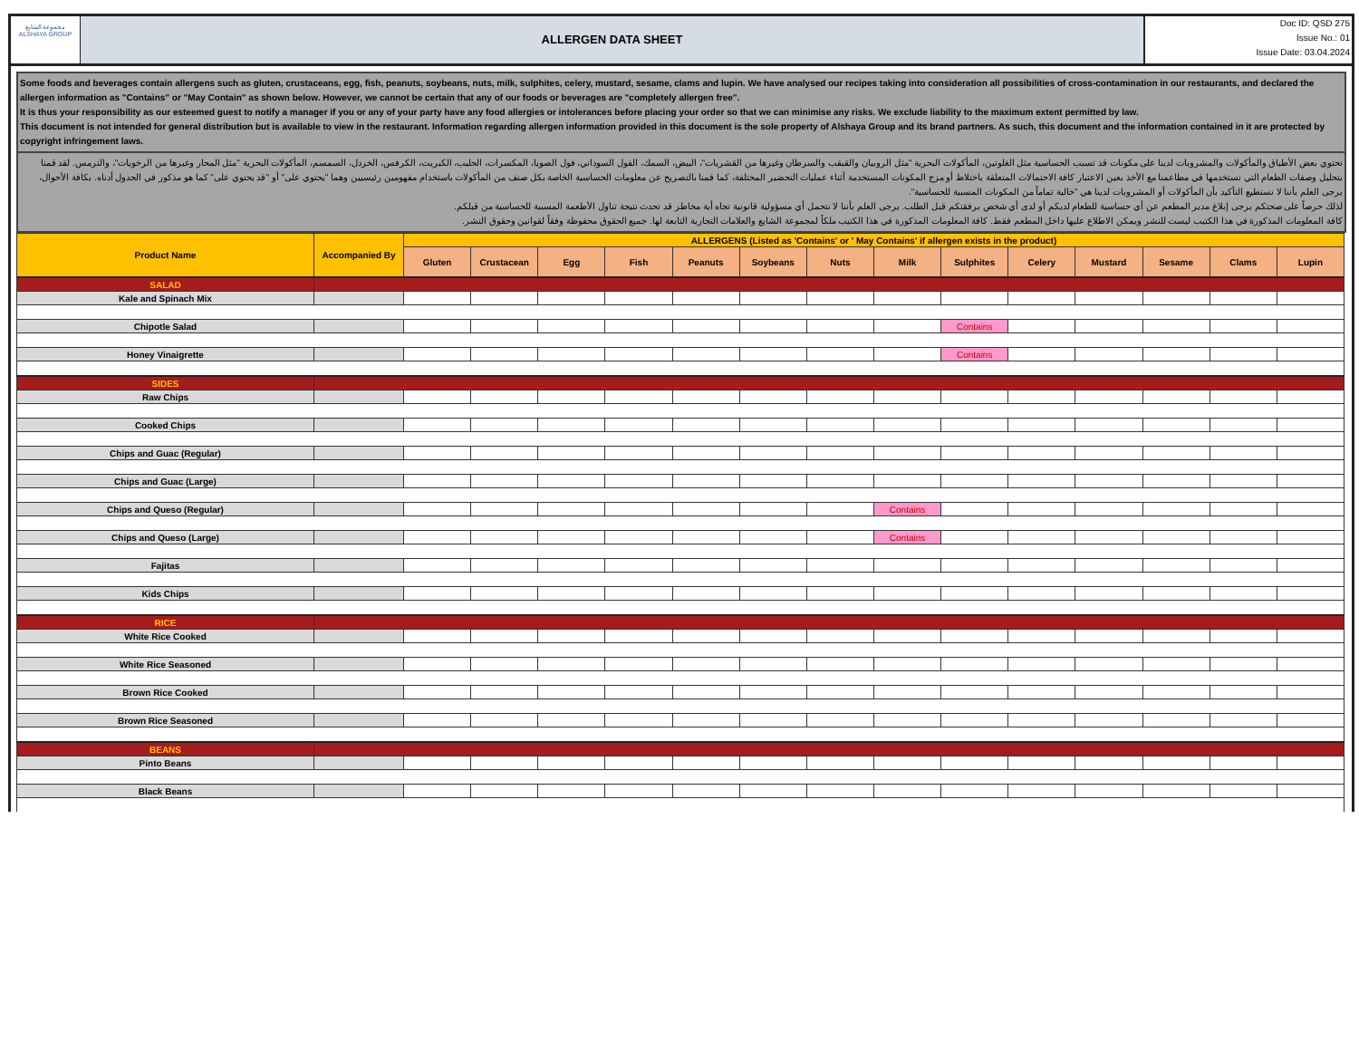مجموعة الشايع
ALSHAYA GROUP
ALLERGEN DATA SHEET
Doc ID: QSD 275
Issue No.: 01
Issue Date: 03.04.2024
Some foods and beverages contain allergens such as gluten, crustaceans, egg, fish, peanuts, soybeans, nuts, milk, sulphites, celery, mustard, sesame, clams and lupin. We have analysed our recipes taking into consideration all possibilities of cross-contamination in our restaurants, and declared the allergen information as "Contains" or "May Contain" as shown below. However, we cannot be certain that any of our foods or beverages are "completely allergen free".
It is thus your responsibility as our esteemed guest to notify a manager if you or any of your party have any food allergies or intolerances before placing your order so that we can minimise any risks. We exclude liability to the maximum extent permitted by law.
This document is not intended for general distribution but is available to view in the restaurant. Information regarding allergen information provided in this document is the sole property of Alshaya Group and its brand partners. As such, this document and the information contained in it are protected by copyright infringement laws.
تحتوي بعض الأطباق والمأكولات والمشروبات لدينا على مكونات قد تسبب الحساسية مثل الغلوتين، المأكولات البحرية "مثل الروبيان والقبقب والسرطان وغيرها من القشريات"، البيض، السمك، الفول السوداني، فول الصويا، المكسرات، الحليب، الكبريت، الكرفس، الخردل، السمسم، المأكولات البحرية "مثل المحار وغيرها من الرخويات"، والترمس. لقد قمنا بتحليل وصفات الطعام التي نستخدمها في مطاعمنا مع الأخذ بعين الاعتبار كافة الاحتمالات المتعلقة باختلاط أو مزج المكونات المستخدمة أثناء عمليات التحضير المختلفة، كما قمنا بالتصريح عن معلومات الحساسية الخاصة بكل صنف من المأكولات باستخدام مفهومين رئيسيين وهما "يحتوي على" أو "قد يحتوي على" كما هو مذكور في الجدول أدناه. بكافة الأحوال، يرجى العلم بأننا لا نستطيع التأكيد بأن المأكولات أو المشروبات لدينا هي "خالية تماماً من المكونات المسببة للحساسية".
لذلك حرصاً على صحتكم يرجى إبلاغ مدير المطعم عن أي حساسية للطعام لديكم أو لدى أي شخص برفقتكم قبل الطلب. يرجى العلم بأننا لا نتحمل أي مسؤولية قانونية تجاه أية مخاطر قد تحدث نتيجة تناول الأطعمة المسببة للحساسية من قبلكم.
كافة المعلومات المذكورة في هذا الكتيب ليست للنشر ويمكن الاطلاع عليها داخل المطعم فقط. كافة المعلومات المذكورة في هذا الكتيب ملكاً لمجموعة الشايع والعلامات التجارية التابعة لها. جميع الحقوق محفوظة وفقاً لقوانين وحقوق النشر.
| Product Name | Accompanied By | ALLERGENS (Listed as 'Contains' or ' May Contains' if allergen exists in the product) | | | | | | | | | | | | | |
| --- | --- | --- | --- | --- | --- | --- | --- | --- | --- | --- | --- | --- | --- | --- | --- |
| | | Gluten | Crustacean | Egg | Fish | Peanuts | Soybeans | Nuts | Milk | Sulphites | Celery | Mustard | Sesame | Clams | Lupin |
| SALAD | | | | | | | | | | | | | | | |
| Kale and Spinach Mix | | | | | | | | | | | | | | | |
| Chipotle Salad | | | | | | | | | | Contains | | | | | |
| Honey Vinaigrette | | | | | | | | | | Contains | | | | | |
| SIDES | | | | | | | | | | | | | | | |
| Raw Chips | | | | | | | | | | | | | | | |
| Cooked Chips | | | | | | | | | | | | | | | |
| Chips and Guac (Regular) | | | | | | | | | | | | | | | |
| Chips and Guac (Large) | | | | | | | | | | | | | | | |
| Chips and Queso (Regular) | | | | | | | | | Contains | | | | | | |
| Chips and Queso (Large) | | | | | | | | | Contains | | | | | | |
| Fajitas | | | | | | | | | | | | | | | |
| Kids Chips | | | | | | | | | | | | | | | |
| RICE | | | | | | | | | | | | | | | |
| White Rice Cooked | | | | | | | | | | | | | | | |
| White Rice Seasoned | | | | | | | | | | | | | | | |
| Brown Rice Cooked | | | | | | | | | | | | | | | |
| Brown Rice Seasoned | | | | | | | | | | | | | | | |
| BEANS | | | | | | | | | | | | | | | |
| Pinto Beans | | | | | | | | | | | | | | | |
| Black Beans | | | | | | | | | | | | | | | |